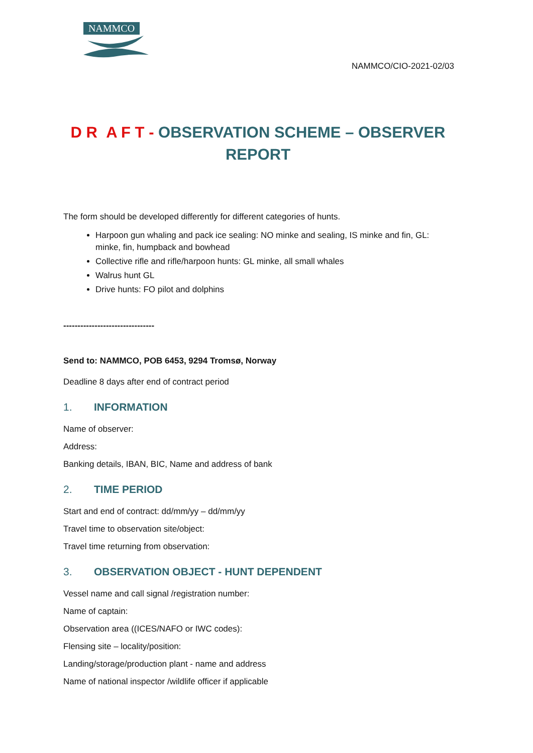NAMMCO
NAMMCO/CIO-2021-02/03
D R A F T - OBSERVATION SCHEME – OBSERVER REPORT
The form should be developed differently for different categories of hunts.
Harpoon gun whaling and pack ice sealing: NO minke and sealing, IS minke and fin, GL: minke, fin, humpback and bowhead
Collective rifle and rifle/harpoon hunts: GL minke, all small whales
Walrus hunt GL
Drive hunts: FO pilot and dolphins
--------------------------------
Send to: NAMMCO, POB 6453, 9294 Tromsø, Norway
Deadline 8 days after end of contract period
1. INFORMATION
Name of observer:
Address:
Banking details, IBAN, BIC, Name and address of bank
2. TIME PERIOD
Start and end of contract: dd/mm/yy – dd/mm/yy
Travel time to observation site/object:
Travel time returning from observation:
3. OBSERVATION OBJECT - HUNT DEPENDENT
Vessel name and call signal /registration number:
Name of captain:
Observation area ((ICES/NAFO or IWC codes):
Flensing site – locality/position:
Landing/storage/production plant - name and address
Name of national inspector /wildlife officer if applicable